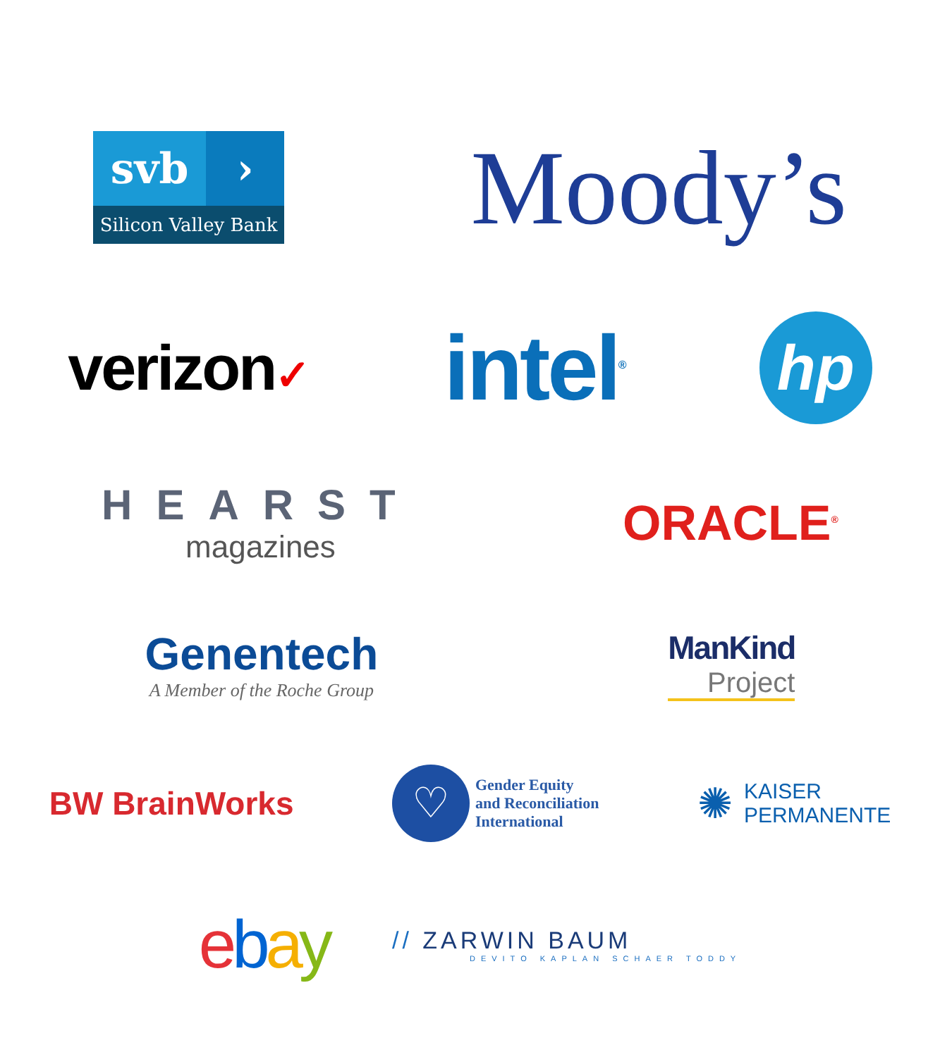svb ›
Silicon Valley Bank
Moody’s
verizon✓
intel<sup>®</sup>
hp
HEARST
magazines
ORACLE<sup>®</sup>
Genentech
A Member of the Roche Group
ManKind
Project
BW BrainWorks
♡
Gender Equity
and Reconciliation
International
✺
KAISER
PERMANENTE
ebay
// ZARWIN BAUM
DEVITO KAPLAN SCHAER TODDY